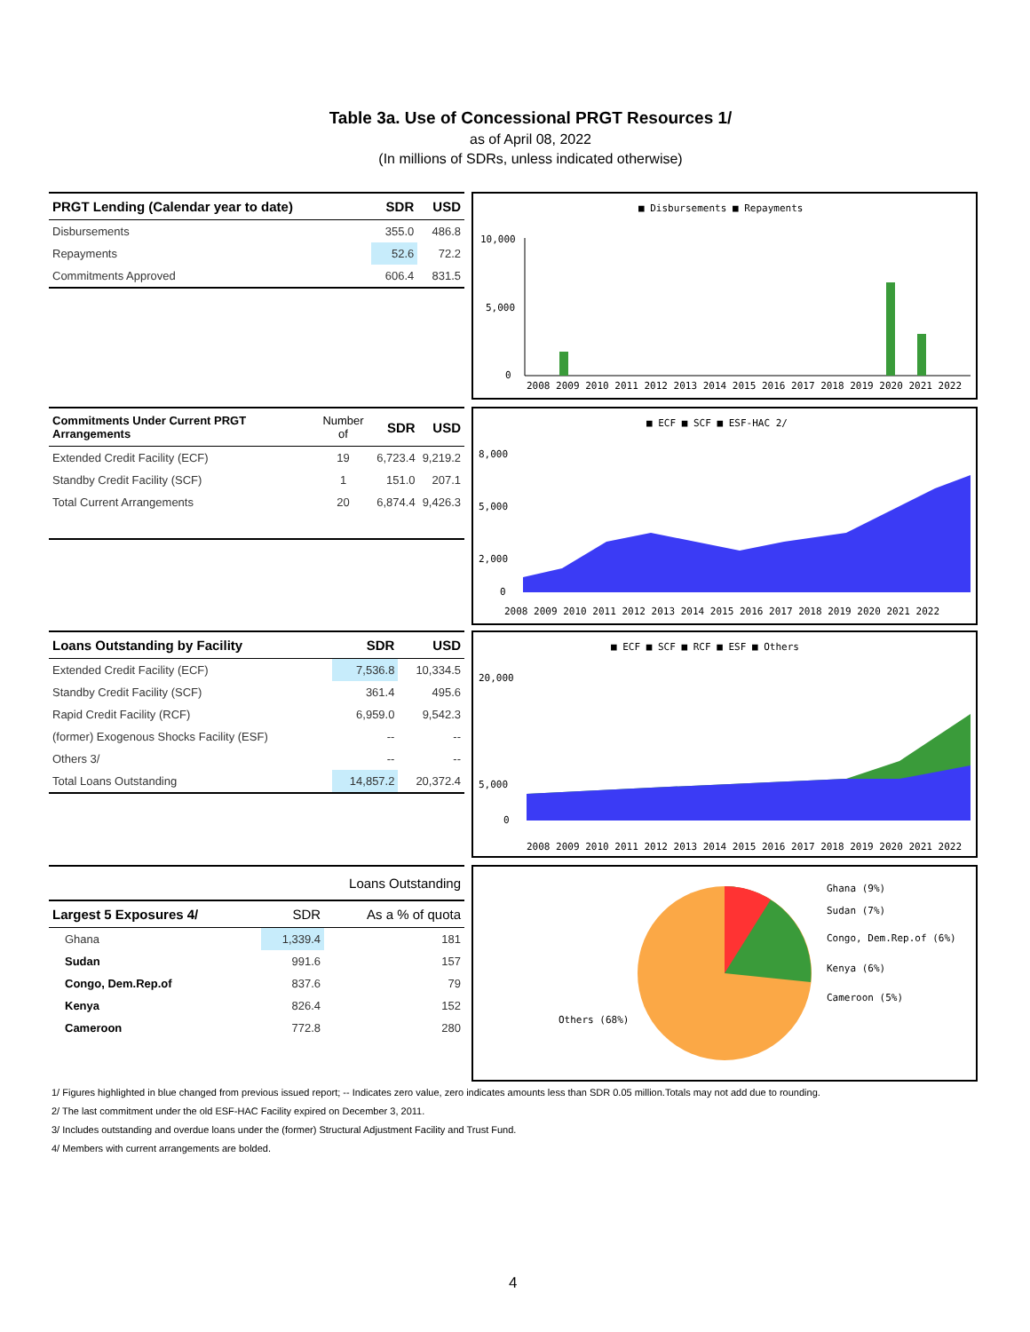Table 3a. Use of Concessional PRGT Resources 1/
as of April 08, 2022
(In millions of SDRs, unless indicated otherwise)
| PRGT Lending (Calendar year to date) | SDR | USD |
| --- | --- | --- |
| Disbursements | 355.0 | 486.8 |
| Repayments | 52.6 | 72.2 |
| Commitments Approved | 606.4 | 831.5 |
■ Disbursements ■ Repayments
10,000
5,000
0
2008 2009 2010 2011 2012 2013 2014 2015 2016 2017 2018 2019 2020 2021 2022
| Commitments Under Current PRGT Arrangements | Number of | SDR | USD |
| --- | --- | --- | --- |
| Extended Credit Facility (ECF) | 19 | 6,723.4 | 9,219.2 |
| Standby Credit Facility (SCF) | 1 | 151.0 | 207.1 |
| Total Current Arrangements | 20 | 6,874.4 | 9,426.3 |
■ ECF ■ SCF ■ ESF-HAC 2/
8,000
5,000
2,000
0
2008 2009 2010 2011 2012 2013 2014 2015 2016 2017 2018 2019 2020 2021 2022
| Loans Outstanding by Facility | SDR | USD |
| --- | --- | --- |
| Extended Credit Facility (ECF) | 7,536.8 | 10,334.5 |
| Standby Credit Facility (SCF) | 361.4 | 495.6 |
| Rapid Credit Facility (RCF) | 6,959.0 | 9,542.3 |
| (former) Exogenous Shocks Facility (ESF) | -- | -- |
| Others 3/ | -- | -- |
| Total Loans Outstanding | 14,857.2 | 20,372.4 |
■ ECF ■ SCF ■ RCF ■ ESF ■ Others
20,000
5,000
0
2008 2009 2010 2011 2012 2013 2014 2015 2016 2017 2018 2019 2020 2021 2022
| Loans Outstanding | | |
| Largest 5 Exposures 4/ | SDR | As a % of quota |
| Ghana | 1,339.4 | 181 |
| Sudan | 991.6 | 157 |
| Congo, Dem.Rep.of | 837.6 | 79 |
| Kenya | 826.4 | 152 |
| Cameroon | 772.8 | 280 |
Ghana (9%)
Sudan (7%)
Congo, Dem.Rep.of (6%)
Kenya (6%)
Cameroon (5%)
Others (68%)
1/ Figures highlighted in blue changed from previous issued report; -- Indicates zero value, zero indicates amounts less than SDR 0.05 million.Totals may not add due to rounding.
2/ The last commitment under the old ESF-HAC Facility expired on December 3, 2011.
3/ Includes outstanding and overdue loans under the (former) Structural Adjustment Facility and Trust Fund.
4/ Members with current arrangements are bolded.
4